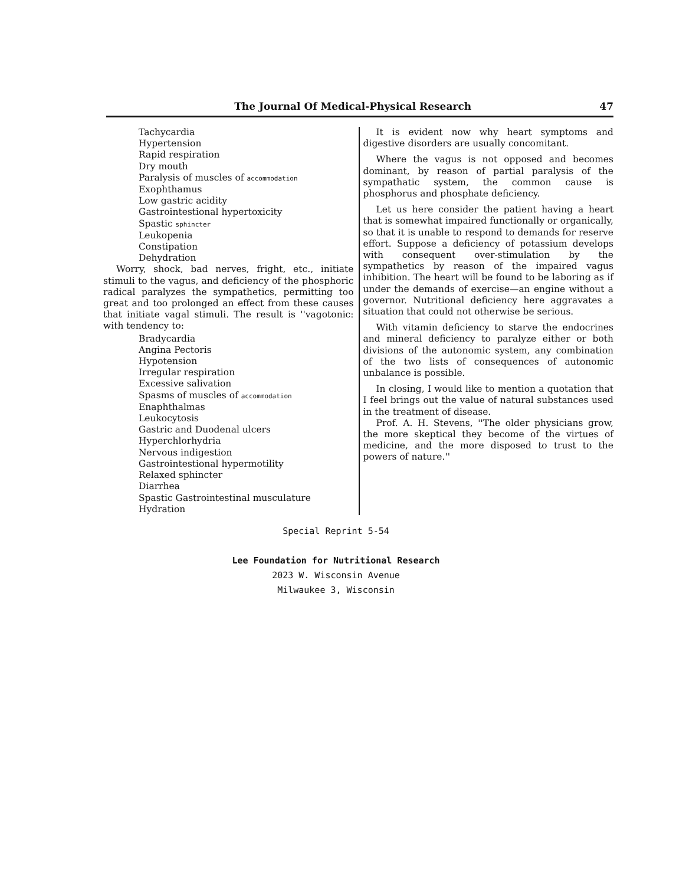The Journal Of Medical-Physical Research 47
Tachycardia
Hypertension
Rapid respiration
Dry mouth
Paralysis of muscles of accommodation
Exophthamus
Low gastric acidity
Gastrointestional hypertoxicity
Spastic sphincter
Leukopenia
Constipation
Dehydration
Worry, shock, bad nerves, fright, etc., initiate stimuli to the vagus, and deficiency of the phosphoric radical paralyzes the sympathetics, permitting too great and too prolonged an effect from these causes that initiate vagal stimuli. The result is ''vagotonic: with tendency to:
Bradycardia
Angina Pectoris
Hypotension
Irregular respiration
Excessive salivation
Spasms of muscles of accommodation
Enaphthalmas
Leukocytosis
Gastric and Duodenal ulcers
Hyperchlorhydria
Nervous indigestion
Gastrointestional hypermotility
Relaxed sphincter
Diarrhea
Spastic Gastrointestinal musculature
Hydration
It is evident now why heart symptoms and digestive disorders are usually concomitant.
Where the vagus is not opposed and becomes dominant, by reason of partial paralysis of the sympathatic system, the common cause is phosphorus and phosphate deficiency.
Let us here consider the patient having a heart that is somewhat impaired functionally or organically, so that it is unable to respond to demands for reserve effort. Suppose a deficiency of potassium develops with consequent over-stimulation by the sympathetics by reason of the impaired vagus inhibition. The heart will be found to be laboring as if under the demands of exercise—an engine without a governor. Nutritional deficiency here aggravates a situation that could not otherwise be serious.
With vitamin deficiency to starve the endocrines and mineral deficiency to paralyze either or both divisions of the autonomic system, any combination of the two lists of consequences of autonomic unbalance is possible.
In closing, I would like to mention a quotation that I feel brings out the value of natural substances used in the treatment of disease.
Prof. A. H. Stevens, ''The older physicians grow, the more skeptical they become of the virtues of medicine, and the more disposed to trust to the powers of nature.''
Special Reprint 5-54
Lee Foundation for Nutritional Research
2023 W. Wisconsin Avenue
Milwaukee 3, Wisconsin